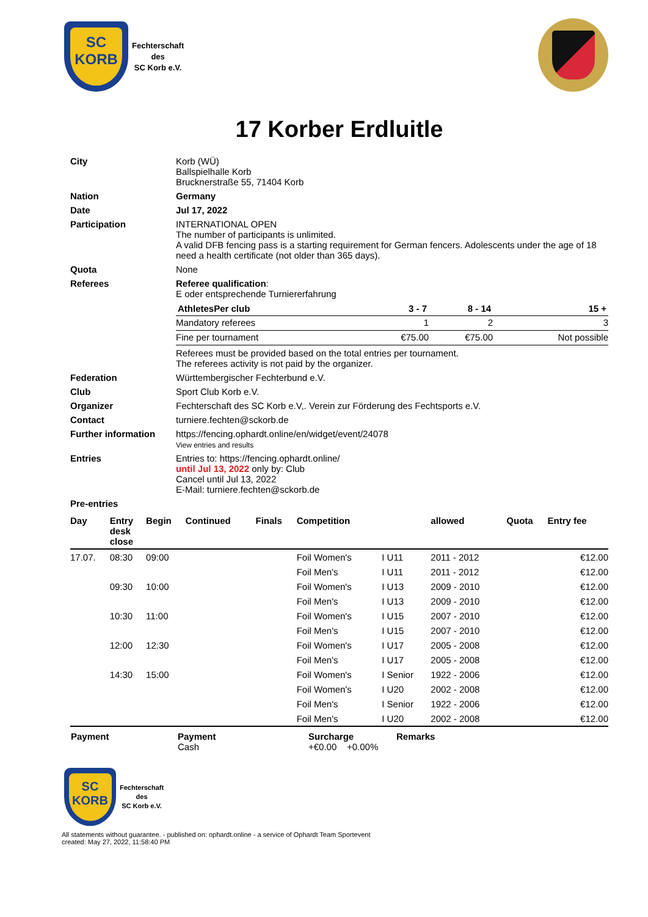SC
KORB
Fechterschaft
des
SC Korb e.V.
17 Korber Erdluitle
| City | Korb (WÜ) Ballspielhalle Korb Brucknerstraße 55, 71404 Korb |
| Nation | Germany |
| Date | Jul 17, 2022 |
| Participation | INTERNATIONAL OPEN The number of participants is unlimited. A valid DFB fencing pass is a starting requirement for German fencers. Adolescents under the age of 18 need a health certificate (not older than 365 days). |
| Quota | None |
| Referees | Referee qualification : E oder entsprechende Turniererfahrung / AthletesPer club / 3 - 7 / 8 - 14 / 15 + / / --- / --- / --- / --- / / Mandatory referees / 1 / 2 / 3 / / Fine per tournament / €75.00 / €75.00 / Not possible / Referees must be provided based on the total entries per tournament. The referees activity is not paid by the organizer. |
| Federation | Württembergischer Fechterbund e.V. |
| Club | Sport Club Korb e.V. |
| Organizer | Fechterschaft des SC Korb e.V,. Verein zur Förderung des Fechtsports e.V. |
| Contact | turniere.fechten@sckorb.de |
| Further information | https://fencing.ophardt.online/en/widget/event/24078 View entries and results |
| Entries | Entries to: https://fencing.ophardt.online/ until Jul 13, 2022 only by: Club Cancel until Jul 13, 2022 E-Mail: turniere.fechten@sckorb.de |
| Pre-entries | |
| Day | Entry desk close | Begin | Continued | Finals | Competition | | allowed | Quota | Entry fee |
| --- | --- | --- | --- | --- | --- | --- | --- | --- | --- |
| 17.07. | 08:30 | 09:00 | | | Foil Women's | I U11 | 2011 - 2012 | | €12.00 |
| | | | | | Foil Men's | I U11 | 2011 - 2012 | | €12.00 |
| | 09:30 | 10:00 | | | Foil Women's | I U13 | 2009 - 2010 | | €12.00 |
| | | | | | Foil Men's | I U13 | 2009 - 2010 | | €12.00 |
| | 10:30 | 11:00 | | | Foil Women's | I U15 | 2007 - 2010 | | €12.00 |
| | | | | | Foil Men's | I U15 | 2007 - 2010 | | €12.00 |
| | 12:00 | 12:30 | | | Foil Women's | I U17 | 2005 - 2008 | | €12.00 |
| | | | | | Foil Men's | I U17 | 2005 - 2008 | | €12.00 |
| | 14:30 | 15:00 | | | Foil Women's | I Senior | 1922 - 2006 | | €12.00 |
| | | | | | Foil Women's | I U20 | 2002 - 2008 | | €12.00 |
| | | | | | Foil Men's | I Senior | 1922 - 2006 | | €12.00 |
| | | | | | Foil Men's | I U20 | 2002 - 2008 | | €12.00 |
| Payment | Payment Cash | Surcharge +€0.00 +0.00% | Remarks |
SC
KORB
Fechterschaft
des
SC Korb e.V.
All statements without guarantee. - published on: ophardt.online - a service of Ophardt Team Sportevent
created: May 27, 2022, 11:58:40 PM